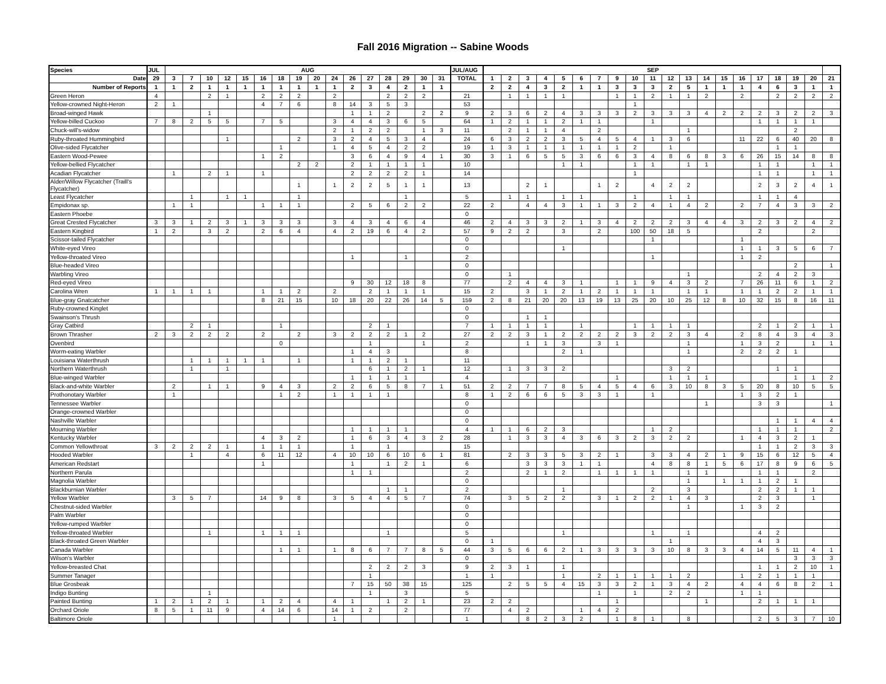Fall 2016 Migration -- Sabine Woods
| Species | JUL | AUG | | | | | | | | | | | | | | | | JUL/AUG | SEP | | | | | | | | | | | | | | | | | | | |
| --- | --- | --- | --- | --- | --- | --- | --- | --- | --- | --- | --- | --- | --- | --- | --- | --- | --- | --- | --- | --- | --- | --- | --- | --- | --- | --- | --- | --- | --- | --- | --- | --- | --- | --- | --- | --- | --- | --- |
| Date | 29 | 3 | 7 | 10 | 12 | 15 | 16 | 18 | 19 | 20 | 24 | 26 | 27 | 28 | 29 | 30 | 31 | TOTAL | 1 | 2 | 3 | 4 | 5 | 6 | 7 | 9 | 10 | 11 | 12 | 13 | 14 | 15 | 16 | 17 | 18 | 19 | 20 | 21 |
| Number of Reports | 1 | 1 | 2 | 1 | 1 | 1 | 1 | 1 | 1 | 1 | 1 | 2 | 3 | 4 | 2 | 1 | 1 | | 2 | 2 | 4 | 3 | 2 | 1 | 1 | 3 | 3 | 3 | 2 | 5 | 1 | 1 | 1 | 4 | 6 | 3 | 1 | 1 |
| Green Heron | 4 | | | 2 | 1 | | 2 | 2 | 2 | | 2 | | | 2 | 2 | 2 | | 21 | | 1 | 1 | 1 | 1 | | | 1 | 1 | 2 | 1 | 1 | 2 | | 2 | | 2 | 2 | 2 | 2 |
| Yellow-crowned Night-Heron | 2 | 1 | | | | | 4 | 7 | 6 | | 8 | 14 | 3 | 5 | 3 | | | 53 | | | | | | | | | 1 | | | | | | | | | | | |
| Broad-winged Hawk | | | | 1 | | | | | | | | 1 | 1 | 2 | | 2 | 2 | 9 | 2 | 3 | 6 | 2 | 4 | 3 | 3 | 3 | 2 | 3 | 3 | 3 | 4 | 2 | 2 | 2 | 3 | 2 | 2 | 3 |
| Yellow-billed Cuckoo | 7 | 8 | 2 | 5 | 5 | | 7 | 5 | | | 3 | 4 | 4 | 3 | 6 | 5 | | 64 | 1 | 2 | 1 | 1 | 2 | 1 | 1 | | | 1 | | | | | | 1 | 1 | 1 | 1 | |
| Chuck-will's-widow | | | | | | | | | | | 2 | 1 | 2 | 2 | | 1 | 3 | 11 | | 2 | 1 | 1 | 4 | | 2 | | | | | 1 | | | | | | 2 | | |
| Ruby-throated Hummingbird | | | | | 1 | | | | 2 | | 3 | 2 | 4 | 5 | 3 | 4 | | 24 | 6 | 3 | 2 | 2 | 3 | 5 | 4 | 5 | 4 | 1 | 3 | 6 | | | 11 | 22 | 6 | 40 | 20 | 8 |
| Olive-sided Flycatcher | | | | | | | | 1 | | | 1 | 4 | 5 | 4 | 2 | 2 | | 19 | 1 | 3 | 1 | 1 | 1 | 1 | 1 | 1 | 2 | | 1 | | | | | | 1 | 1 | | |
| Eastern Wood-Pewee | | | | | | | 1 | 2 | | | | 3 | 6 | 4 | 9 | 4 | 1 | 30 | 3 | 1 | 6 | 5 | 5 | 3 | 6 | 6 | 3 | 4 | 8 | 6 | 8 | 3 | 6 | 26 | 15 | 14 | 8 | 8 |
| Yellow-bellied Flycatcher | | | | | | | | | 2 | 2 | | 2 | 1 | 1 | 1 | 1 | | 10 | | | | | 1 | 1 | | | 1 | 1 | | 1 | 1 | | | 1 | 1 | | 1 | 1 |
| Acadian Flycatcher | | 1 | | 2 | 1 | | 1 | | | | | 2 | 2 | 2 | 2 | 1 | | 14 | | | | | | | | | 1 | | | | | | | 1 | 1 | | 1 | 1 |
| Alder/Willow Flycatcher (Traill's Flycatcher) | | | | | | | | | 1 | | 1 | 2 | 2 | 5 | 1 | 1 | | 13 | | | 2 | 1 | | | 1 | 2 | | 4 | 2 | 2 | | | | 2 | 3 | 2 | 4 | 1 |
| Least Flycatcher | | | 1 | | 1 | 1 | | | 1 | | | | | | 1 | | | 5 | | 1 | 1 | | 1 | 1 | | | 1 | | 1 | 1 | | | | 1 | 1 | 4 | | |
| Empidonax sp. | | 1 | 1 | | | | 1 | 1 | 1 | | | 2 | 5 | 6 | 2 | 2 | | 22 | 2 | | 4 | 4 | 3 | 1 | 1 | 3 | 2 | 4 | 1 | 4 | 2 | | 2 | 7 | 4 | 3 | 3 | 2 |
| Eastern Phoebe | | | | | | | | | | | | | | | | | | 0 | | | | | | | | | | | | | | | | | | | | |
| Great Crested Flycatcher | 3 | 3 | 1 | 2 | 3 | 1 | 3 | 3 | 3 | | 3 | 4 | 3 | 4 | 6 | 4 | | 46 | 2 | 4 | 3 | 3 | 2 | 1 | 3 | 4 | 2 | 2 | 2 | 3 | 4 | 4 | 3 | 2 | 3 | 2 | 4 | 2 |
| Eastern Kingbird | 1 | 2 | | 3 | 2 | | 2 | 6 | 4 | | 4 | 2 | 19 | 6 | 4 | 2 | | 57 | 9 | 2 | 2 | | 3 | | 2 | | 100 | 50 | 18 | 5 | | | | 2 | | | 2 | |
| Scissor-tailed Flycatcher | | | | | | | | | | | | | | | | | | 0 | | | | | | | | | | 1 | | | | | 1 | | | | | |
| White-eyed Vireo | | | | | | | | | | | | | | | | | | 0 | | | | | 1 | | | | | | | | | | 1 | 1 | 3 | 5 | 6 | 7 |
| Yellow-throated Vireo | | | | | | | | | | | | 1 | | | 1 | | | 2 | | | | | | | | | | 1 | | | | | 1 | 2 | | | | |
| Blue-headed Vireo | | | | | | | | | | | | | | | | | | 0 | | | | | | | | | | | | | | | | | | 2 | | 1 |
| Warbling Vireo | | | | | | | | | | | | | | | | | | 0 | | 1 | | | | | | | | | | 1 | | | | 2 | 4 | 2 | 3 | |
| Red-eyed Vireo | | | | | | | | | | | | 9 | 30 | 12 | 18 | 8 | | 77 | | 2 | 4 | 4 | 3 | 1 | | 1 | 1 | 9 | 4 | 3 | 2 | | 7 | 26 | 11 | 6 | 1 | 2 |
| Carolina Wren | 1 | 1 | 1 | 1 | | | 1 | 1 | 2 | | 2 | | 2 | 1 | 1 | 1 | | 15 | 2 | | 3 | 1 | 2 | 1 | 2 | 1 | 1 | 1 | | 1 | 1 | | 1 | 1 | 2 | 2 | 1 | 1 |
| Blue-gray Gnatcatcher | | | | | | | 8 | 21 | 15 | | 10 | 18 | 20 | 22 | 26 | 14 | 5 | 159 | 2 | 8 | 21 | 20 | 20 | 13 | 19 | 13 | 25 | 20 | 10 | 25 | 12 | 8 | 10 | 32 | 15 | 8 | 16 | 11 |
| Ruby-crowned Kinglet | | | | | | | | | | | | | | | | | | 0 | | | | | | | | | | | | | | | | | | | | |
| Swainson's Thrush | | | | | | | | | | | | | | | | | | 0 | | | 1 | 1 | | | | | | | | | | | | | | | | |
| Gray Catbird | | | 2 | 1 | | | | 1 | | | | | 2 | 1 | | | | 7 | 1 | 1 | 1 | 1 | | 1 | | | 1 | 1 | 1 | 1 | | | | 2 | 1 | 2 | 1 | 1 |
| Brown Thrasher | 2 | 3 | 2 | 2 | 2 | | 2 | | 2 | | 3 | 2 | 2 | 2 | 1 | 2 | | 27 | 2 | 2 | 3 | 1 | 2 | 2 | 2 | 2 | 3 | 2 | 2 | 3 | 4 | | 2 | 8 | 4 | 3 | 4 | 3 |
| Ovenbird | | | | | | | | 0 | | | | | 1 | | | 1 | | 2 | | | 1 | 1 | 3 | | 3 | 1 | | | | 1 | | | 1 | 3 | 2 | | 1 | 1 |
| Worm-eating Warbler | | | | | | | | | | | | 1 | 4 | 3 | | | | 8 | | | | | 2 | 1 | | | | | | 1 | | | 2 | 2 | 2 | 1 | | |
| Louisiana Waterthrush | | | 1 | 1 | 1 | 1 | 1 | | 1 | | | 1 | 1 | 2 | 1 | | | 11 | | | | | | | | | | | | | | | | | | | | |
| Northern Waterthrush | | | 1 | | 1 | | | | | | | | 6 | 1 | 2 | 1 | | 12 | | 1 | 3 | 3 | 2 | | | | | | 3 | 2 | | | | | 1 | 1 | | |
| Blue-winged Warbler | | | | | | | | | | | | 1 | 1 | 1 | 1 | | | 4 | | | | | | | | 1 | | | 1 | 1 | 1 | | | | | 1 | 1 | 2 |
| Black-and-white Warbler | | 2 | | 1 | 1 | | 9 | 4 | 3 | | 2 | 2 | 6 | 5 | 8 | 7 | 1 | 51 | 2 | 2 | 7 | 7 | 8 | 5 | 4 | 5 | 4 | 6 | 3 | 10 | 8 | 3 | 5 | 20 | 8 | 10 | 5 | 5 |
| Prothonotary Warbler | | 1 | | | | | | 1 | 2 | | 1 | 1 | 1 | 1 | | | | 8 | 1 | 2 | 6 | 6 | 5 | 3 | 3 | 1 | | 1 | | | | | 1 | 3 | 2 | 1 | | |
| Tennessee Warbler | | | | | | | | | | | | | | | | | | 0 | | | | | | | | | | | | | 1 | | | 3 | 3 | | | 1 |
| Orange-crowned Warbler | | | | | | | | | | | | | | | | | | 0 | | | | | | | | | | | | | | | | | | | | |
| Nashville Warbler | | | | | | | | | | | | | | | | | | 0 | | | | | | | | | | | | | | | | | 1 | 1 | 4 | 4 |
| Mourning Warbler | | | | | | | | | | | | 1 | 1 | 1 | 1 | | | 4 | 1 | 1 | 6 | 2 | 3 | | | | | 1 | 2 | | | | | 1 | 1 | 1 | | 2 |
| Kentucky Warbler | | | | | | | 4 | 3 | 2 | | | 1 | 6 | 3 | 4 | 3 | 2 | 28 | | 1 | 3 | 3 | 4 | 3 | 6 | 3 | 2 | 3 | 2 | 2 | | | 1 | 4 | 3 | 2 | 1 | |
| Common Yellowthroat | 3 | 2 | 2 | 2 | 1 | | 1 | 1 | 1 | | | 1 | | 1 | | | | 15 | | | | | | | | | | | | | | | | 1 | 1 | 2 | 3 | 3 |
| Hooded Warbler | | | 1 | | 4 | | 6 | 11 | 12 | | 4 | 10 | 10 | 6 | 10 | 6 | 1 | 81 | | 2 | 3 | 3 | 5 | 3 | 2 | 1 | | 3 | 3 | 4 | 2 | 1 | 9 | 15 | 6 | 12 | 5 | 4 |
| American Redstart | | | | | | | 1 | | | | | 1 | | 1 | 2 | 1 | | 6 | | | 3 | 3 | 3 | 1 | 1 | | | 4 | 8 | 8 | 1 | 5 | 6 | 17 | 8 | 9 | 6 | 5 |
| Northern Parula | | | | | | | | | | | | 1 | 1 | | | | | 2 | | | 2 | 1 | 2 | | 1 | 1 | 1 | 1 | | 1 | 1 | | | 1 | 1 | | 2 | |
| Magnolia Warbler | | | | | | | | | | | | | | | | | | 0 | | | | | | | | | | | | 1 | | 1 | 1 | 1 | 2 | 1 | | |
| Blackburnian Warbler | | | | | | | | | | | | | | 1 | 1 | | | 2 | | | | | 1 | | | | | 2 | | 3 | | | | 2 | 2 | 1 | 1 | |
| Yellow Warbler | | 3 | 5 | 7 | | | 14 | 9 | 8 | | 3 | 5 | 4 | 4 | 5 | 7 | | 74 | | 3 | 5 | 2 | 2 | | 3 | 1 | 2 | 2 | 1 | 4 | 3 | | | 2 | 3 | | 1 | |
| Chestnut-sided Warbler | | | | | | | | | | | | | | | | | | 0 | | | | | | | | | | | | 1 | | | 1 | 3 | 2 | | | |
| Palm Warbler | | | | | | | | | | | | | | | | | | 0 | | | | | | | | | | | | | | | | | | | | |
| Yellow-rumped Warbler | | | | | | | | | | | | | | | | | | 0 | | | | | | | | | | | | | | | | | | | | |
| Yellow-throated Warbler | | | | 1 | | | 1 | 1 | 1 | | | | | 1 | | | | 5 | | | | | 1 | | | | | 1 | | 1 | | | | 4 | 2 | | | |
| Black-throated Green Warbler | | | | | | | | | | | | | | | | | | 0 | 1 | | | | | | | | | | 1 | | | | | 4 | 3 | | | |
| Canada Warbler | | | | | | | | 1 | 1 | | 1 | 8 | 6 | 7 | 7 | 8 | 5 | 44 | 3 | 5 | 6 | 6 | 2 | 1 | 3 | 3 | 3 | 3 | 10 | 8 | 3 | 3 | 4 | 14 | 5 | 11 | 4 | 1 |
| Wilson's Warbler | | | | | | | | | | | | | | | | | | 0 | | | | | | | | | | | | | | | | | | 3 | 3 | 3 |
| Yellow-breasted Chat | | | | | | | | | | | | | 2 | 2 | 2 | 3 | | 9 | 2 | 3 | 1 | | 1 | | | | | | | | | | | 1 | 1 | 2 | 10 | 1 |
| Summer Tanager | | | | | | | | | | | | | 1 | | | | | 1 | 1 | | | | 1 | | 2 | 1 | 1 | 1 | 1 | 2 | | | 1 | 2 | 1 | 1 | 1 | |
| Blue Grosbeak | | | | | | | | | | | | 7 | 15 | 50 | 38 | 15 | | 125 | | 2 | 5 | 5 | 4 | 15 | 3 | 3 | 2 | 1 | 3 | 4 | 2 | | 4 | 4 | 6 | 8 | 2 | 1 |
| Indigo Bunting | | | | 1 | | | | | | | | | 1 | | 3 | | | 5 | | | | | | | 1 | | 1 | | 2 | 2 | | | 1 | 1 | | | | |
| Painted Bunting | 1 | 2 | 1 | 2 | 1 | | 1 | 2 | 4 | | 4 | 1 | | 1 | 2 | 1 | | 23 | 2 | 2 | | | | | | 1 | | | | | 1 | | | 2 | 1 | 1 | 1 | |
| Orchard Oriole | 8 | 5 | 1 | 11 | 9 | | 4 | 14 | 6 | | 14 | 1 | 2 | | 2 | | | 77 | | 4 | 2 | | | 1 | 4 | 2 | | | | | | | | | | | | |
| Baltimore Oriole | | | | | | | | | | | 1 | | | | | | | 1 | | | 8 | 2 | 3 | 2 | | 1 | 8 | 1 | | 8 | | | | 2 | 5 | 3 | 7 | 10 |